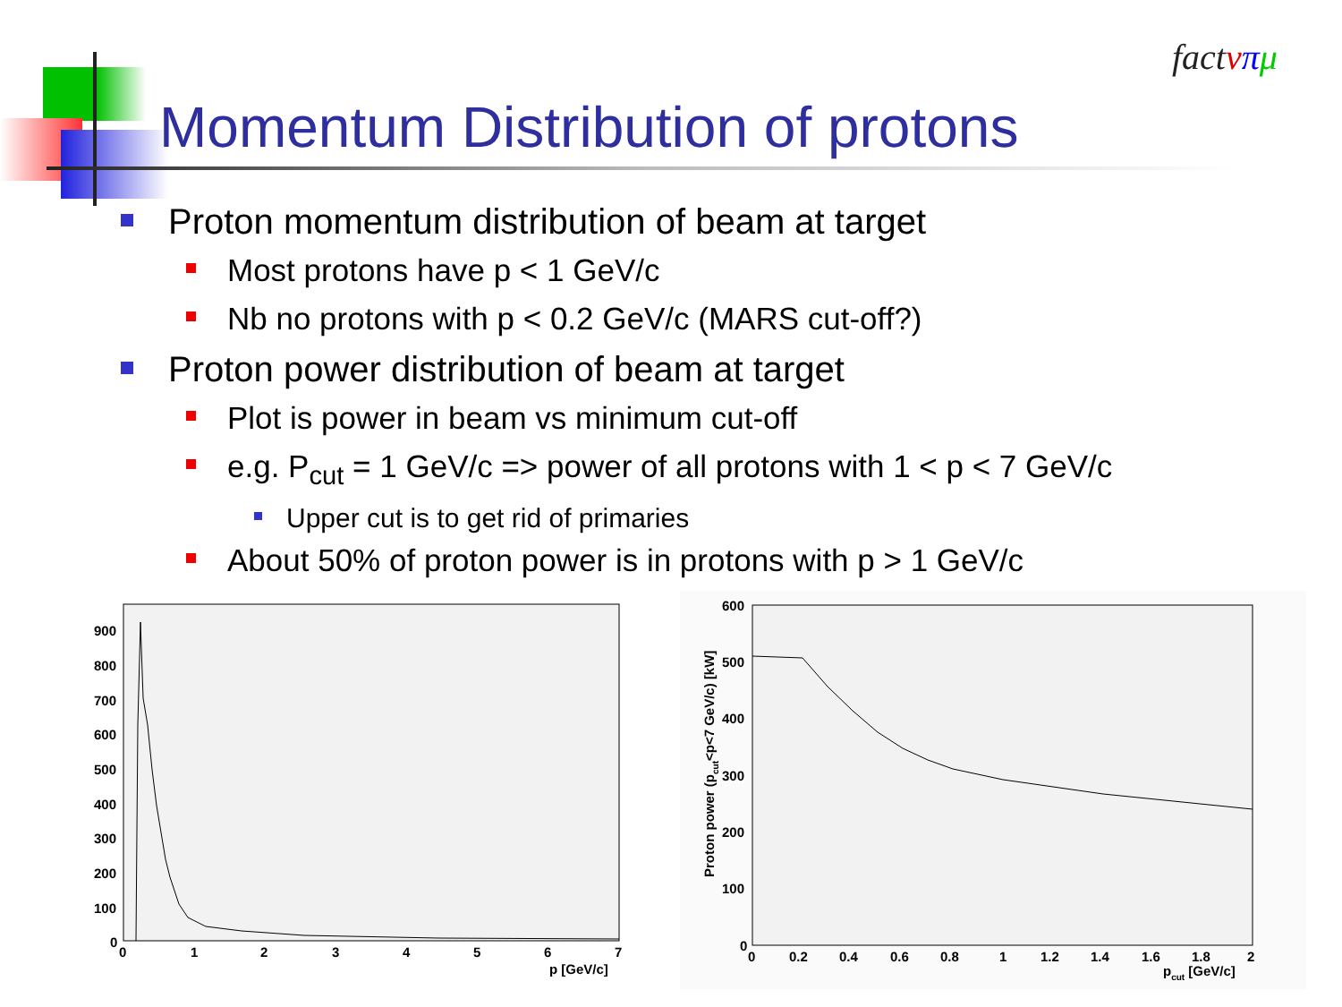Momentum Distribution of protons
fact νπμ
Proton momentum distribution of beam at target
Most protons have p < 1 GeV/c
Nb no protons with p < 0.2 GeV/c (MARS cut-off?)
Proton power distribution of beam at target
Plot is power in beam vs minimum cut-off
e.g. P<sub>cut</sub> = 1 GeV/c => power of all protons with 1 < p < 7 GeV/c
Upper cut is to get rid of primaries
About 50% of proton power is in protons with p > 1 GeV/c
900
800
700
600
500
400
300
200
100
0
0
1
2
3
4
5
6
7
p [GeV/c]
600
500
400
300
200
100
0
0
0.2
0.4
0.6
0.8
1
1.2
1.4
1.6
1.8
2
pcut [GeV/c]
Proton power (pcut<p<7 GeV/c) [kW]